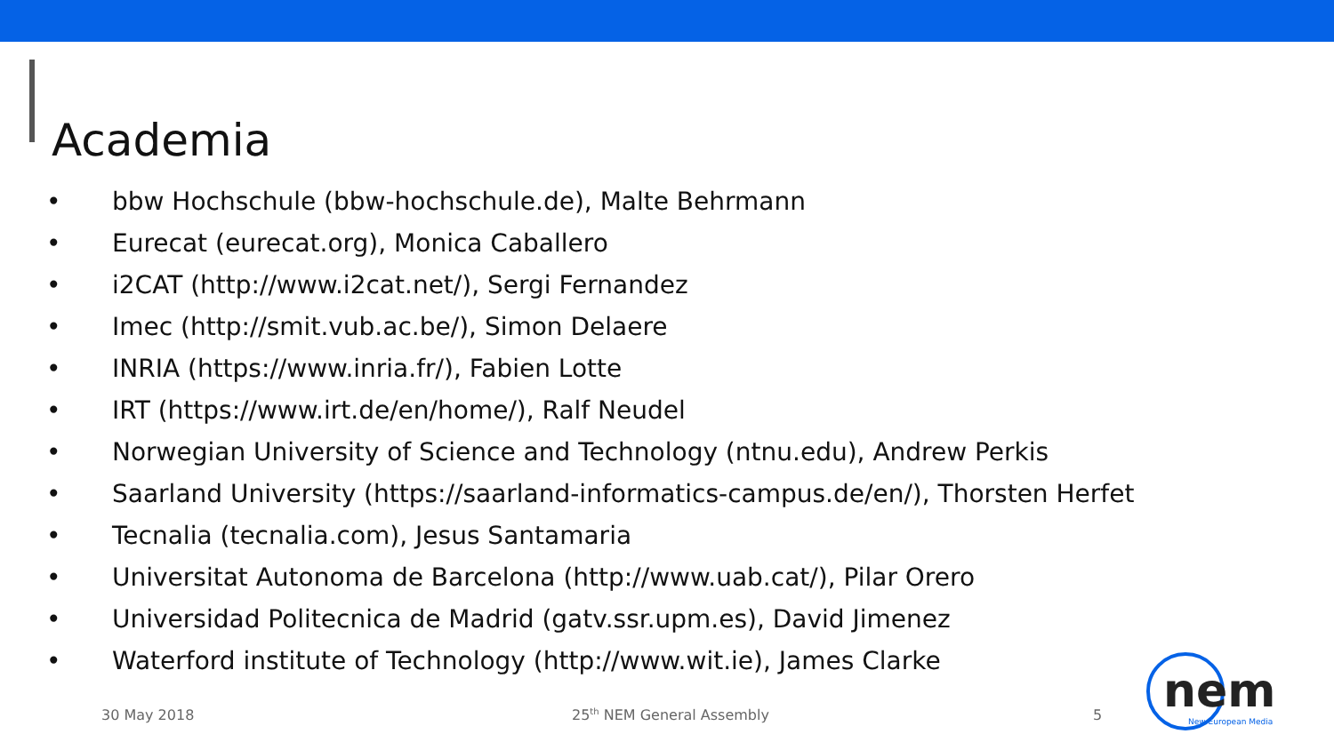Academia
• bbw Hochschule (bbw-hochschule.de), Malte Behrmann
• Eurecat (eurecat.org), Monica Caballero
• i2CAT (http://www.i2cat.net/), Sergi Fernandez
• Imec (http://smit.vub.ac.be/), Simon Delaere
• INRIA (https://www.inria.fr/), Fabien Lotte
• IRT (https://www.irt.de/en/home/), Ralf Neudel
• Norwegian University of Science and Technology (ntnu.edu), Andrew Perkis
• Saarland University (https://saarland-informatics-campus.de/en/), Thorsten Herfet
• Tecnalia (tecnalia.com), Jesus Santamaria
• Universitat Autonoma de Barcelona (http://www.uab.cat/), Pilar Orero
• Universidad Politecnica de Madrid (gatv.ssr.upm.es), David Jimenez
• Waterford institute of Technology (http://www.wit.ie), James Clarke
30 May 2018 25<sup>th</sup> NEM General Assembly 5
nem
New European Media